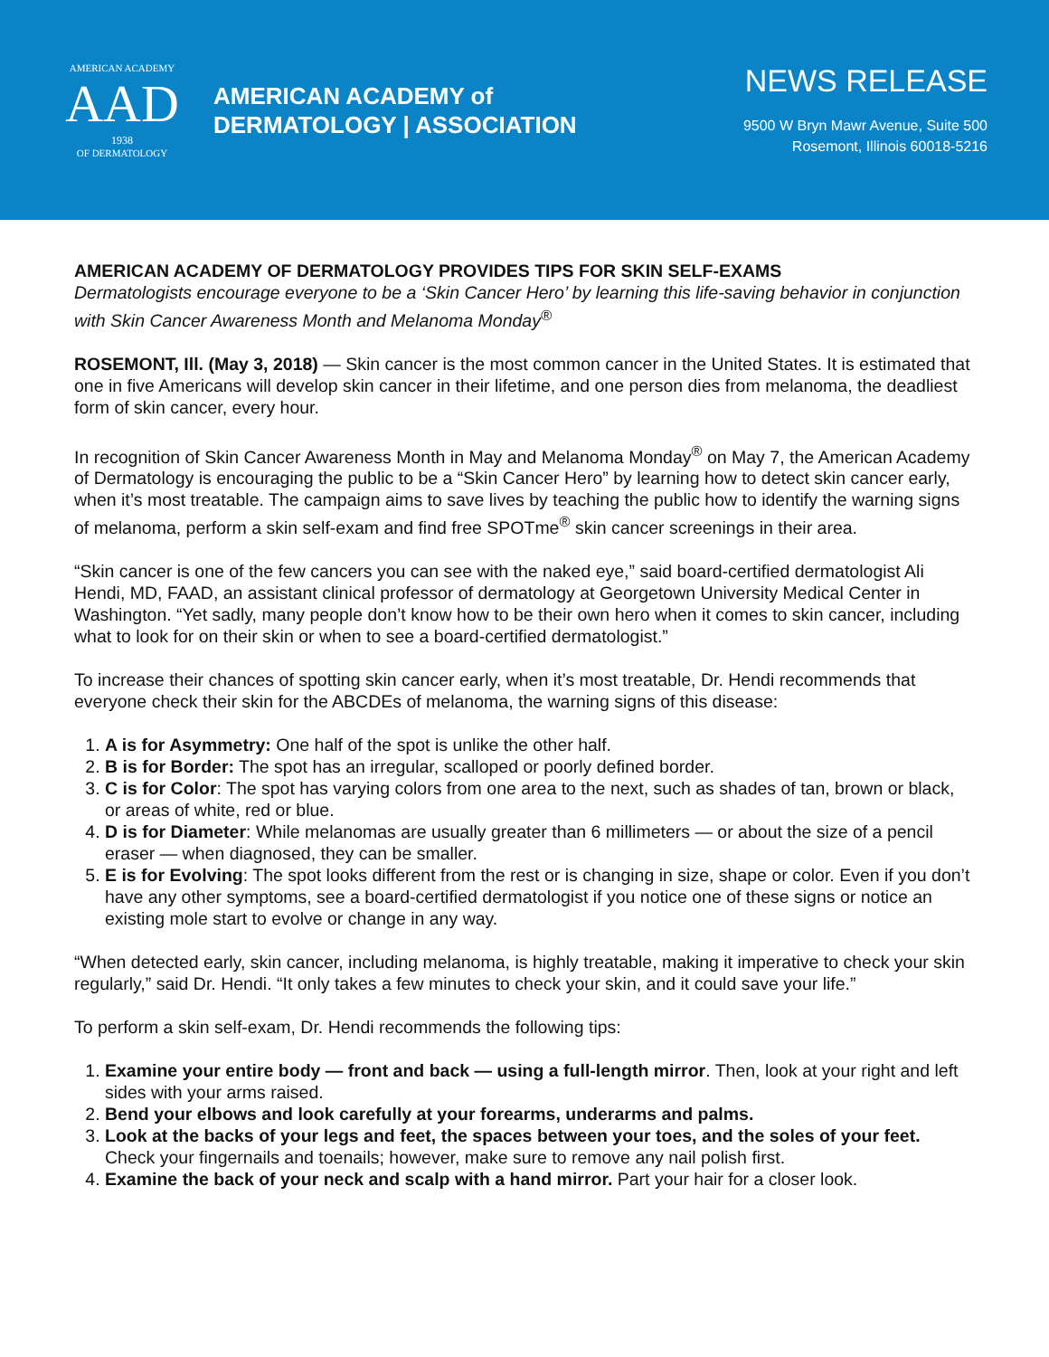AMERICAN ACADEMY
AAD
1938
OF DERMATOLOGY
AMERICAN ACADEMY of
DERMATOLOGY | ASSOCIATION
NEWS RELEASE
9500 W Bryn Mawr Avenue, Suite 500
Rosemont, Illinois 60018-5216
AMERICAN ACADEMY OF DERMATOLOGY PROVIDES TIPS FOR SKIN SELF-EXAMS
Dermatologists encourage everyone to be a ‘Skin Cancer Hero’ by learning this life-saving behavior in conjunction with Skin Cancer Awareness Month and Melanoma Monday<sup>®</sup>
ROSEMONT, Ill. (May 3, 2018) — Skin cancer is the most common cancer in the United States. It is estimated that one in five Americans will develop skin cancer in their lifetime, and one person dies from melanoma, the deadliest form of skin cancer, every hour.
In recognition of Skin Cancer Awareness Month in May and Melanoma Monday<sup>®</sup> on May 7, the American Academy of Dermatology is encouraging the public to be a “Skin Cancer Hero” by learning how to detect skin cancer early, when it’s most treatable. The campaign aims to save lives by teaching the public how to identify the warning signs of melanoma, perform a skin self-exam and find free SPOTme<sup>®</sup> skin cancer screenings in their area.
“Skin cancer is one of the few cancers you can see with the naked eye,” said board-certified dermatologist Ali Hendi, MD, FAAD, an assistant clinical professor of dermatology at Georgetown University Medical Center in Washington. “Yet sadly, many people don’t know how to be their own hero when it comes to skin cancer, including what to look for on their skin or when to see a board-certified dermatologist.”
To increase their chances of spotting skin cancer early, when it’s most treatable, Dr. Hendi recommends that everyone check their skin for the ABCDEs of melanoma, the warning signs of this disease:
1. A is for Asymmetry: One half of the spot is unlike the other half.
2. B is for Border: The spot has an irregular, scalloped or poorly defined border.
3. C is for Color: The spot has varying colors from one area to the next, such as shades of tan, brown or black, or areas of white, red or blue.
4. D is for Diameter: While melanomas are usually greater than 6 millimeters — or about the size of a pencil eraser — when diagnosed, they can be smaller.
5. E is for Evolving: The spot looks different from the rest or is changing in size, shape or color. Even if you don’t have any other symptoms, see a board-certified dermatologist if you notice one of these signs or notice an existing mole start to evolve or change in any way.
“When detected early, skin cancer, including melanoma, is highly treatable, making it imperative to check your skin regularly,” said Dr. Hendi. “It only takes a few minutes to check your skin, and it could save your life.”
To perform a skin self-exam, Dr. Hendi recommends the following tips:
1. Examine your entire body — front and back — using a full-length mirror. Then, look at your right and left sides with your arms raised.
2. Bend your elbows and look carefully at your forearms, underarms and palms.
3. Look at the backs of your legs and feet, the spaces between your toes, and the soles of your feet. Check your fingernails and toenails; however, make sure to remove any nail polish first.
4. Examine the back of your neck and scalp with a hand mirror. Part your hair for a closer look.